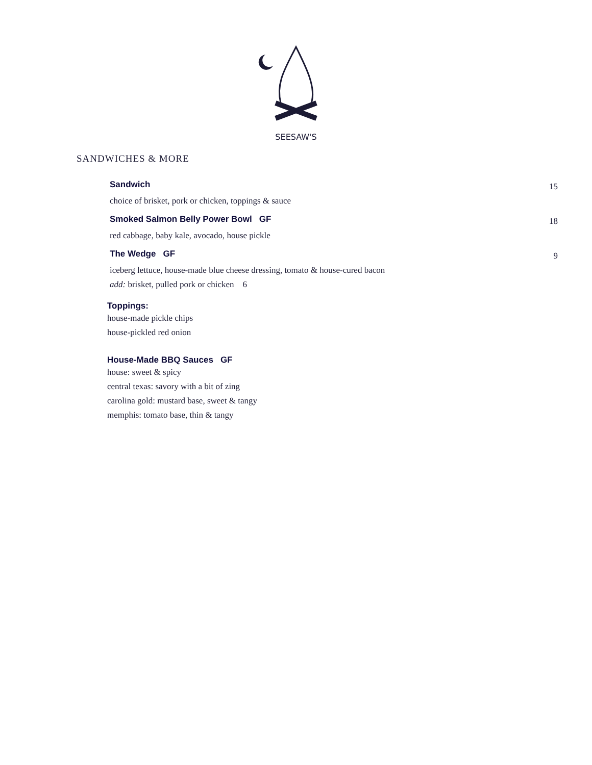SEESAW'S
SANDWICHES & MORE
Sandwich 15
choice of brisket, pork or chicken, toppings & sauce
Smoked Salmon Belly Power Bowl GF 18
red cabbage, baby kale, avocado, house pickle
The Wedge GF 9
iceberg lettuce, house-made blue cheese dressing, tomato & house-cured bacon
add: brisket, pulled pork or chicken 6
Toppings:
house-made pickle chips
house-pickled red onion
House-Made BBQ Sauces GF
house: sweet & spicy
central texas: savory with a bit of zing
carolina gold: mustard base, sweet & tangy
memphis: tomato base, thin & tangy